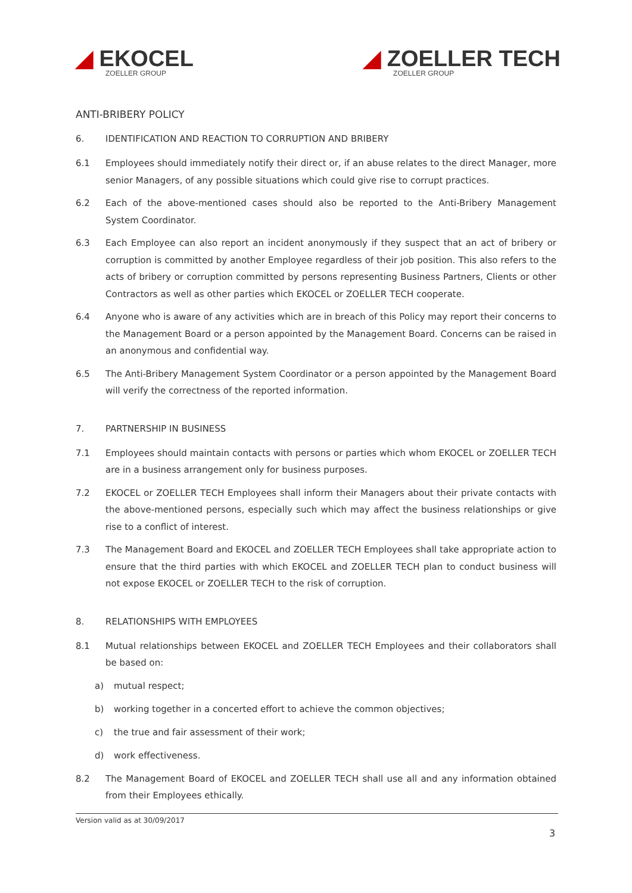◢ EKOCEL
ZOELLER GROUP
◢ ZOELLER TECH
ZOELLER GROUP
ANTI-BRIBERY POLICY
6. IDENTIFICATION AND REACTION TO CORRUPTION AND BRIBERY
6.1 Employees should immediately notify their direct or, if an abuse relates to the direct Manager, more senior Managers, of any possible situations which could give rise to corrupt practices.
6.2 Each of the above-mentioned cases should also be reported to the Anti-Bribery Management System Coordinator.
6.3 Each Employee can also report an incident anonymously if they suspect that an act of bribery or corruption is committed by another Employee regardless of their job position. This also refers to the acts of bribery or corruption committed by persons representing Business Partners, Clients or other Contractors as well as other parties which EKOCEL or ZOELLER TECH cooperate.
6.4 Anyone who is aware of any activities which are in breach of this Policy may report their concerns to the Management Board or a person appointed by the Management Board. Concerns can be raised in an anonymous and confidential way.
6.5 The Anti-Bribery Management System Coordinator or a person appointed by the Management Board will verify the correctness of the reported information.
7. PARTNERSHIP IN BUSINESS
7.1 Employees should maintain contacts with persons or parties which whom EKOCEL or ZOELLER TECH are in a business arrangement only for business purposes.
7.2 EKOCEL or ZOELLER TECH Employees shall inform their Managers about their private contacts with the above-mentioned persons, especially such which may affect the business relationships or give rise to a conflict of interest.
7.3 The Management Board and EKOCEL and ZOELLER TECH Employees shall take appropriate action to ensure that the third parties with which EKOCEL and ZOELLER TECH plan to conduct business will not expose EKOCEL or ZOELLER TECH to the risk of corruption.
8. RELATIONSHIPS WITH EMPLOYEES
8.1 Mutual relationships between EKOCEL and ZOELLER TECH Employees and their collaborators shall be based on:
a) mutual respect;
b) working together in a concerted effort to achieve the common objectives;
c) the true and fair assessment of their work;
d) work effectiveness.
8.2 The Management Board of EKOCEL and ZOELLER TECH shall use all and any information obtained from their Employees ethically.
Version valid as at 30/09/2017
3